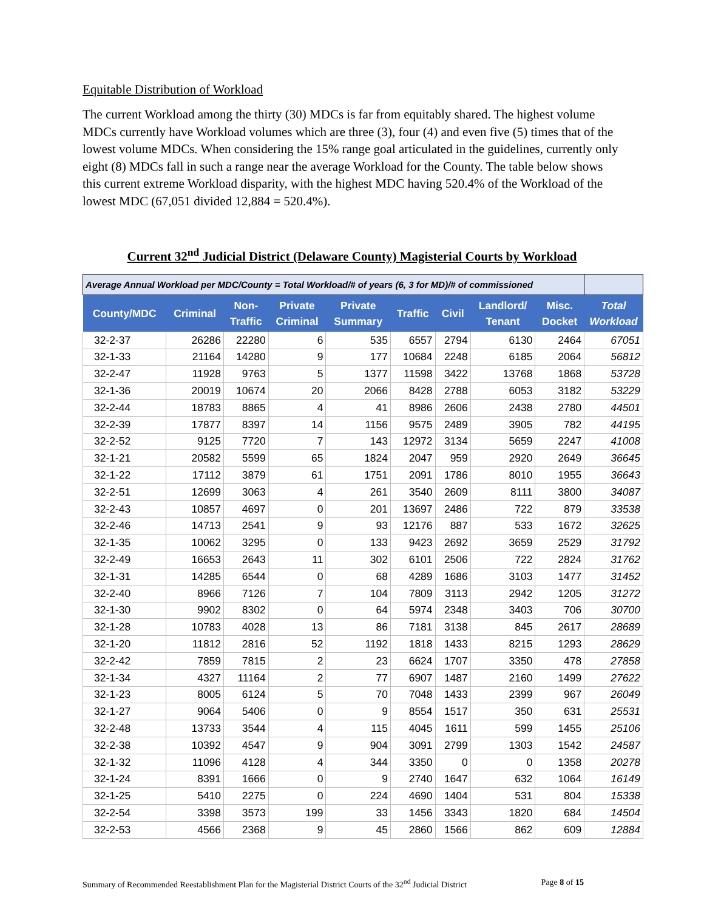Equitable Distribution of Workload
The current Workload among the thirty (30) MDCs is far from equitably shared. The highest volume MDCs currently have Workload volumes which are three (3), four (4) and even five (5) times that of the lowest volume MDCs. When considering the 15% range goal articulated in the guidelines, currently only eight (8) MDCs fall in such a range near the average Workload for the County. The table below shows this current extreme Workload disparity, with the highest MDC having 520.4% of the Workload of the lowest MDC (67,051 divided 12,884 = 520.4%).
Current 32<sup>nd</sup> Judicial District (Delaware County) Magisterial Courts by Workload
| Average Annual Workload per MDC/County = Total Workload/# of years (6, 3 for MD)/# of commissioned | | | | | | | | | |
| County/MDC | Criminal | Non- Traffic | Private Criminal | Private Summary | Traffic | Civil | Landlord/ Tenant | Misc. Docket | Total Workload |
| 32-2-37 | 26286 | 22280 | 6 | 535 | 6557 | 2794 | 6130 | 2464 | 67051 |
| 32-1-33 | 21164 | 14280 | 9 | 177 | 10684 | 2248 | 6185 | 2064 | 56812 |
| 32-2-47 | 11928 | 9763 | 5 | 1377 | 11598 | 3422 | 13768 | 1868 | 53728 |
| 32-1-36 | 20019 | 10674 | 20 | 2066 | 8428 | 2788 | 6053 | 3182 | 53229 |
| 32-2-44 | 18783 | 8865 | 4 | 41 | 8986 | 2606 | 2438 | 2780 | 44501 |
| 32-2-39 | 17877 | 8397 | 14 | 1156 | 9575 | 2489 | 3905 | 782 | 44195 |
| 32-2-52 | 9125 | 7720 | 7 | 143 | 12972 | 3134 | 5659 | 2247 | 41008 |
| 32-1-21 | 20582 | 5599 | 65 | 1824 | 2047 | 959 | 2920 | 2649 | 36645 |
| 32-1-22 | 17112 | 3879 | 61 | 1751 | 2091 | 1786 | 8010 | 1955 | 36643 |
| 32-2-51 | 12699 | 3063 | 4 | 261 | 3540 | 2609 | 8111 | 3800 | 34087 |
| 32-2-43 | 10857 | 4697 | 0 | 201 | 13697 | 2486 | 722 | 879 | 33538 |
| 32-2-46 | 14713 | 2541 | 9 | 93 | 12176 | 887 | 533 | 1672 | 32625 |
| 32-1-35 | 10062 | 3295 | 0 | 133 | 9423 | 2692 | 3659 | 2529 | 31792 |
| 32-2-49 | 16653 | 2643 | 11 | 302 | 6101 | 2506 | 722 | 2824 | 31762 |
| 32-1-31 | 14285 | 6544 | 0 | 68 | 4289 | 1686 | 3103 | 1477 | 31452 |
| 32-2-40 | 8966 | 7126 | 7 | 104 | 7809 | 3113 | 2942 | 1205 | 31272 |
| 32-1-30 | 9902 | 8302 | 0 | 64 | 5974 | 2348 | 3403 | 706 | 30700 |
| 32-1-28 | 10783 | 4028 | 13 | 86 | 7181 | 3138 | 845 | 2617 | 28689 |
| 32-1-20 | 11812 | 2816 | 52 | 1192 | 1818 | 1433 | 8215 | 1293 | 28629 |
| 32-2-42 | 7859 | 7815 | 2 | 23 | 6624 | 1707 | 3350 | 478 | 27858 |
| 32-1-34 | 4327 | 11164 | 2 | 77 | 6907 | 1487 | 2160 | 1499 | 27622 |
| 32-1-23 | 8005 | 6124 | 5 | 70 | 7048 | 1433 | 2399 | 967 | 26049 |
| 32-1-27 | 9064 | 5406 | 0 | 9 | 8554 | 1517 | 350 | 631 | 25531 |
| 32-2-48 | 13733 | 3544 | 4 | 115 | 4045 | 1611 | 599 | 1455 | 25106 |
| 32-2-38 | 10392 | 4547 | 9 | 904 | 3091 | 2799 | 1303 | 1542 | 24587 |
| 32-1-32 | 11096 | 4128 | 4 | 344 | 3350 | 0 | 0 | 1358 | 20278 |
| 32-1-24 | 8391 | 1666 | 0 | 9 | 2740 | 1647 | 632 | 1064 | 16149 |
| 32-1-25 | 5410 | 2275 | 0 | 224 | 4690 | 1404 | 531 | 804 | 15338 |
| 32-2-54 | 3398 | 3573 | 199 | 33 | 1456 | 3343 | 1820 | 684 | 14504 |
| 32-2-53 | 4566 | 2368 | 9 | 45 | 2860 | 1566 | 862 | 609 | 12884 |
Summary of Recommended Reestablishment Plan for the Magisterial District Courts of the 32<sup>nd</sup> Judicial District Page 8 of 15